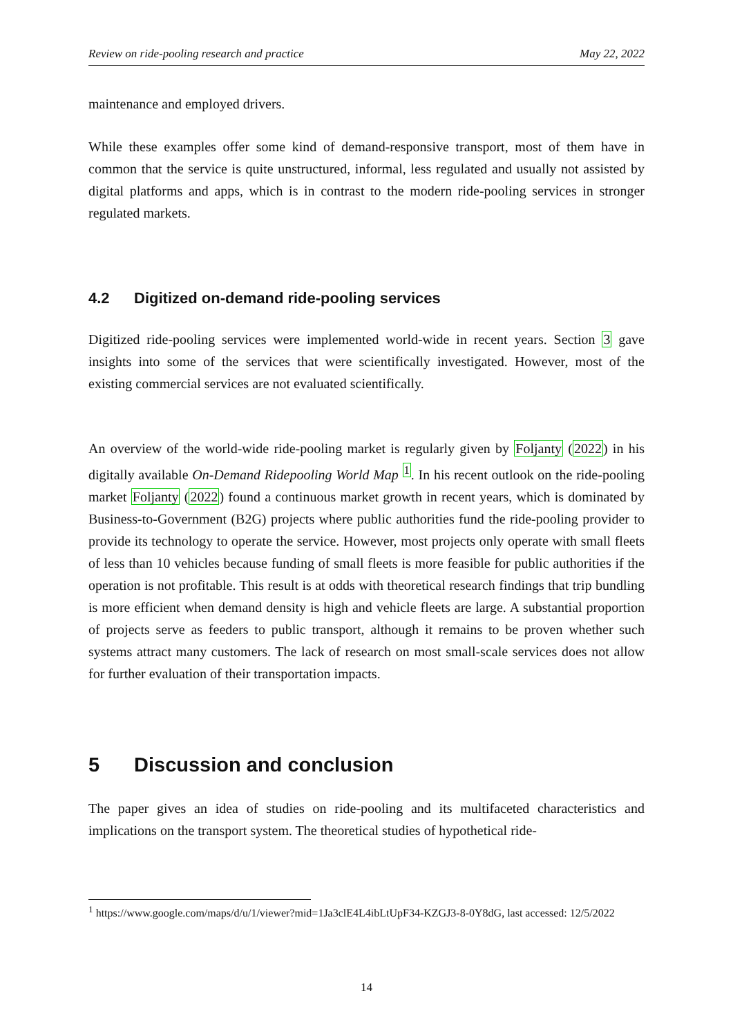Review on ride-pooling research and practice May 22, 2022
maintenance and employed drivers.
While these examples offer some kind of demand-responsive transport, most of them have in common that the service is quite unstructured, informal, less regulated and usually not assisted by digital platforms and apps, which is in contrast to the modern ride-pooling services in stronger regulated markets.
4.2 Digitized on-demand ride-pooling services
Digitized ride-pooling services were implemented world-wide in recent years. Section 3 gave insights into some of the services that were scientifically investigated. However, most of the existing commercial services are not evaluated scientifically.
An overview of the world-wide ride-pooling market is regularly given by Foljanty (2022) in his digitally available On-Demand Ridepooling World Map <sup>1</sup>. In his recent outlook on the ride-pooling market Foljanty (2022) found a continuous market growth in recent years, which is dominated by Business-to-Government (B2G) projects where public authorities fund the ride-pooling provider to provide its technology to operate the service. However, most projects only operate with small fleets of less than 10 vehicles because funding of small fleets is more feasible for public authorities if the operation is not profitable. This result is at odds with theoretical research findings that trip bundling is more efficient when demand density is high and vehicle fleets are large. A substantial proportion of projects serve as feeders to public transport, although it remains to be proven whether such systems attract many customers. The lack of research on most small-scale services does not allow for further evaluation of their transportation impacts.
5 Discussion and conclusion
The paper gives an idea of studies on ride-pooling and its multifaceted characteristics and implications on the transport system. The theoretical studies of hypothetical ride-
<sup>1</sup> https://www.google.com/maps/d/u/1/viewer?mid=1Ja3clE4L4ibLtUpF34-KZGJ3-8-0Y8dG, last accessed: 12/5/2022
14